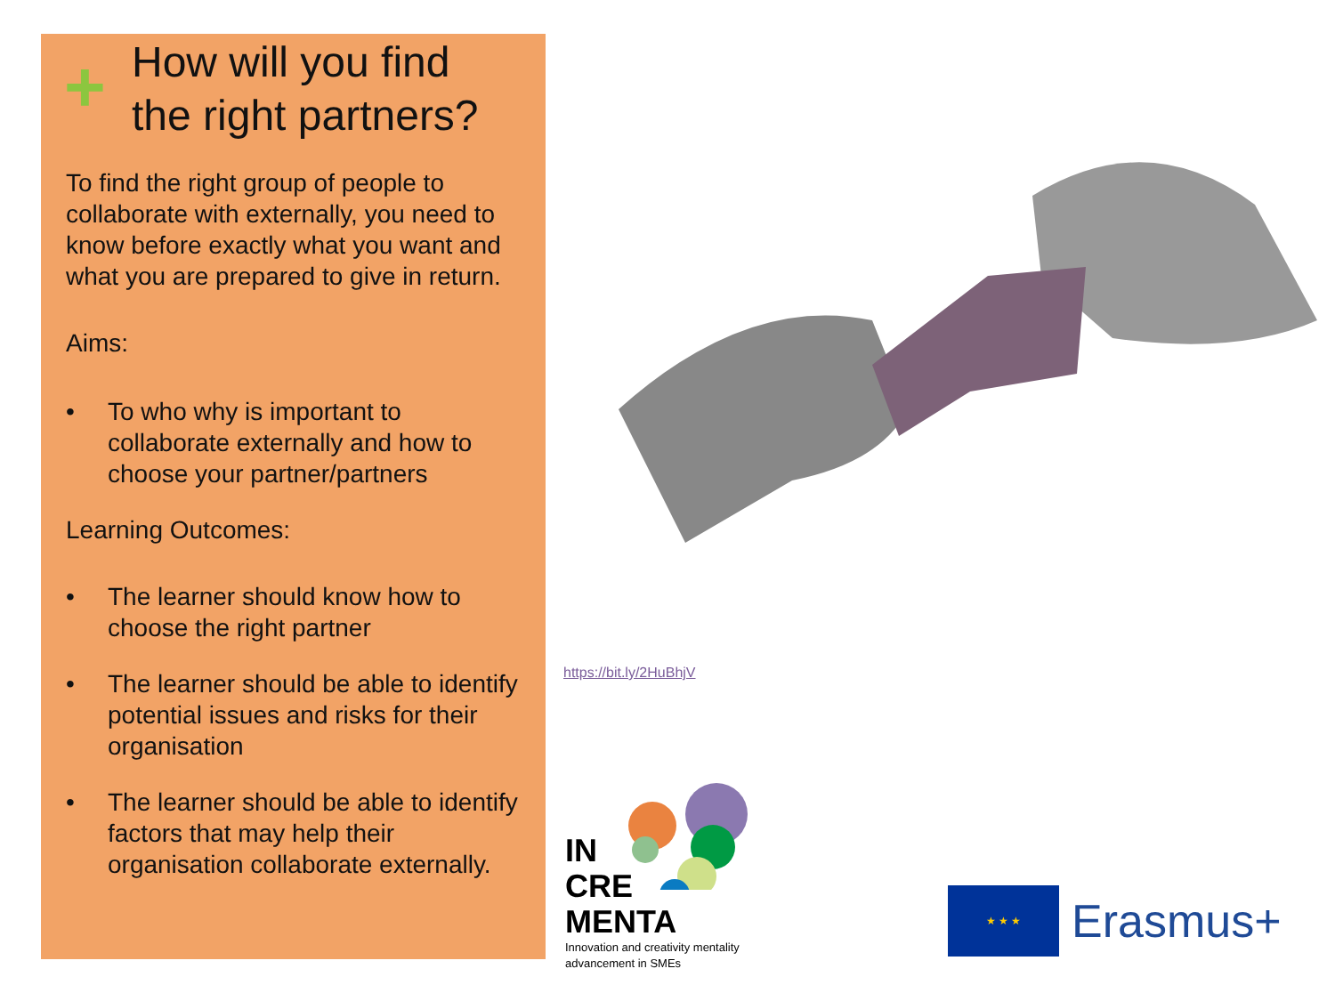+
How will you find the right partners?
To find the right group of people to collaborate with externally, you need to know before exactly what you want and what you are prepared to give in return.
Aims:
• To who why is important to collaborate externally and how to choose your partner/partners
Learning Outcomes:
• The learner should know how to choose the right partner
• The learner should be able to identify potential issues and risks for their organisation
• The learner should be able to identify factors that may help their organisation collaborate externally.
https://bit.ly/2HuBhjV
IN
CRE
MENTA
Innovation and creativity mentality
advancement in SMEs
★ ★ ★
Erasmus+